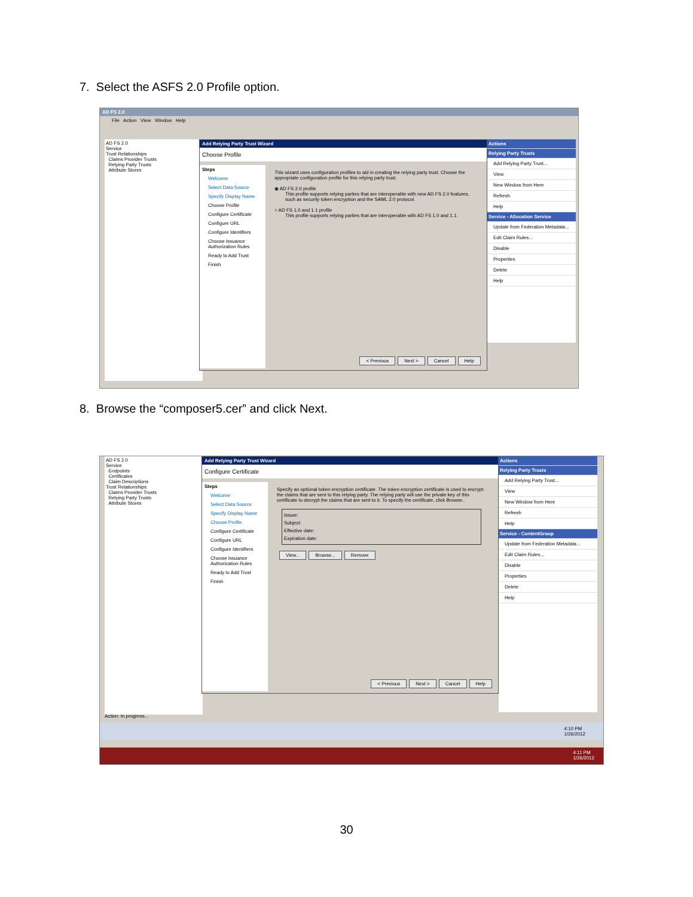7. Select the ASFS 2.0 Profile option.
AD FS 2.0
File Action View Window Help
AD FS 2.0
Service
Trust Relationships
Claims Provider Trusts
Relying Party Trusts
Attribute Stores
Add Relying Party Trust Wizard
Choose Profile
Steps
Welcome
Select Data Source
Specify Display Name
Choose Profile
Configure Certificate
Configure URL
Configure Identifiers
Choose Issuance Authorization Rules
Ready to Add Trust
Finish
This wizard uses configuration profiles to aid in creating the relying party trust. Choose the appropriate configuration profile for this relying party trust.
◉ AD FS 2.0 profile
This profile supports relying parties that are interoperable with new AD FS 2.0 features, such as security token encryption and the SAML 2.0 protocol.
○ AD FS 1.0 and 1.1 profile
This profile supports relying parties that are interoperable with AD FS 1.0 and 1.1.
< Previous Next > Cancel Help
Actions
Relying Party Trusts
Add Relying Party Trust...
View
New Window from Here
Refresh
Help
Service - Allocation Service
Update from Federation Metadata...
Edit Claim Rules...
Disable
Properties
Delete
Help
8. Browse the “composer5.cer” and click Next.
AD FS 2.0
Service
Endpoints
Certificates
Claim Descriptions
Trust Relationships
Claims Provider Trusts
Relying Party Trusts
Attribute Stores
Add Relying Party Trust Wizard
Configure Certificate
Steps
Welcome
Select Data Source
Specify Display Name
Choose Profile
Configure Certificate
Configure URL
Configure Identifiers
Choose Issuance Authorization Rules
Ready to Add Trust
Finish
Specify an optional token encryption certificate. The token encryption certificate is used to encrypt the claims that are sent to this relying party. The relying party will use the private key of this certificate to decrypt the claims that are sent to it. To specify the certificate, click Browse..
Issuer:
Subject:
Effective date:
Expiration date:
View... Browse... Remove
< Previous Next > Cancel Help
Actions
Relying Party Trusts
Add Relying Party Trust...
View
New Window from Here
Refresh
Help
Service - ContentGroup
Update from Federation Metadata...
Edit Claim Rules...
Disable
Properties
Delete
Help
Action: In progress...
4:10 PM
1/26/2012
4:11 PM
1/26/2012
30